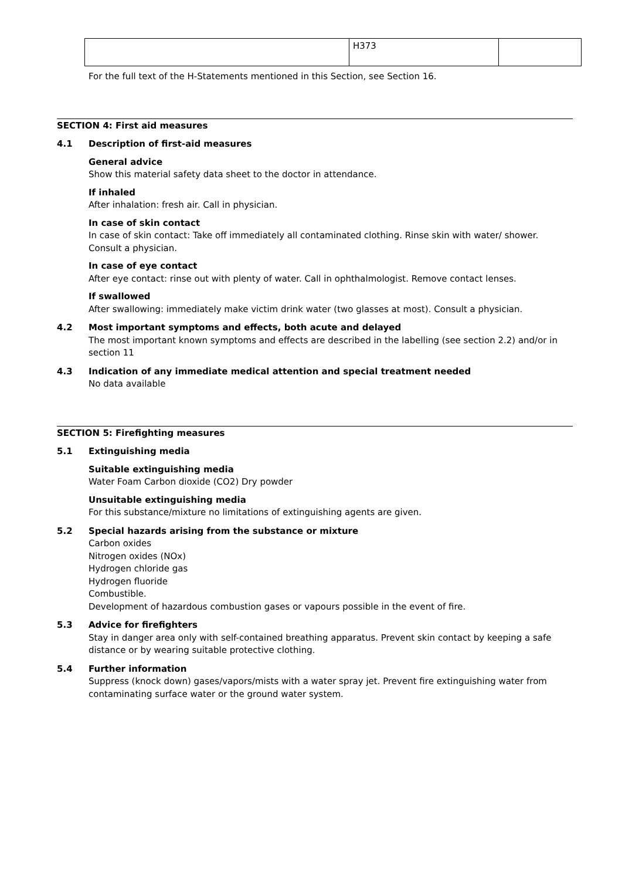| | H373 | |
For the full text of the H-Statements mentioned in this Section, see Section 16.
SECTION 4: First aid measures
4.1 Description of first-aid measures
General advice
Show this material safety data sheet to the doctor in attendance.
If inhaled
After inhalation: fresh air. Call in physician.
In case of skin contact
In case of skin contact: Take off immediately all contaminated clothing. Rinse skin with water/ shower. Consult a physician.
In case of eye contact
After eye contact: rinse out with plenty of water. Call in ophthalmologist. Remove contact lenses.
If swallowed
After swallowing: immediately make victim drink water (two glasses at most). Consult a physician.
4.2 Most important symptoms and effects, both acute and delayed
The most important known symptoms and effects are described in the labelling (see section 2.2) and/or in section 11
4.3 Indication of any immediate medical attention and special treatment needed
No data available
SECTION 5: Firefighting measures
5.1 Extinguishing media
Suitable extinguishing media
Water Foam Carbon dioxide (CO2) Dry powder
Unsuitable extinguishing media
For this substance/mixture no limitations of extinguishing agents are given.
5.2 Special hazards arising from the substance or mixture
Carbon oxides
Nitrogen oxides (NOx)
Hydrogen chloride gas
Hydrogen fluoride
Combustible.
Development of hazardous combustion gases or vapours possible in the event of fire.
5.3 Advice for firefighters
Stay in danger area only with self-contained breathing apparatus. Prevent skin contact by keeping a safe distance or by wearing suitable protective clothing.
5.4 Further information
Suppress (knock down) gases/vapors/mists with a water spray jet. Prevent fire extinguishing water from contaminating surface water or the ground water system.